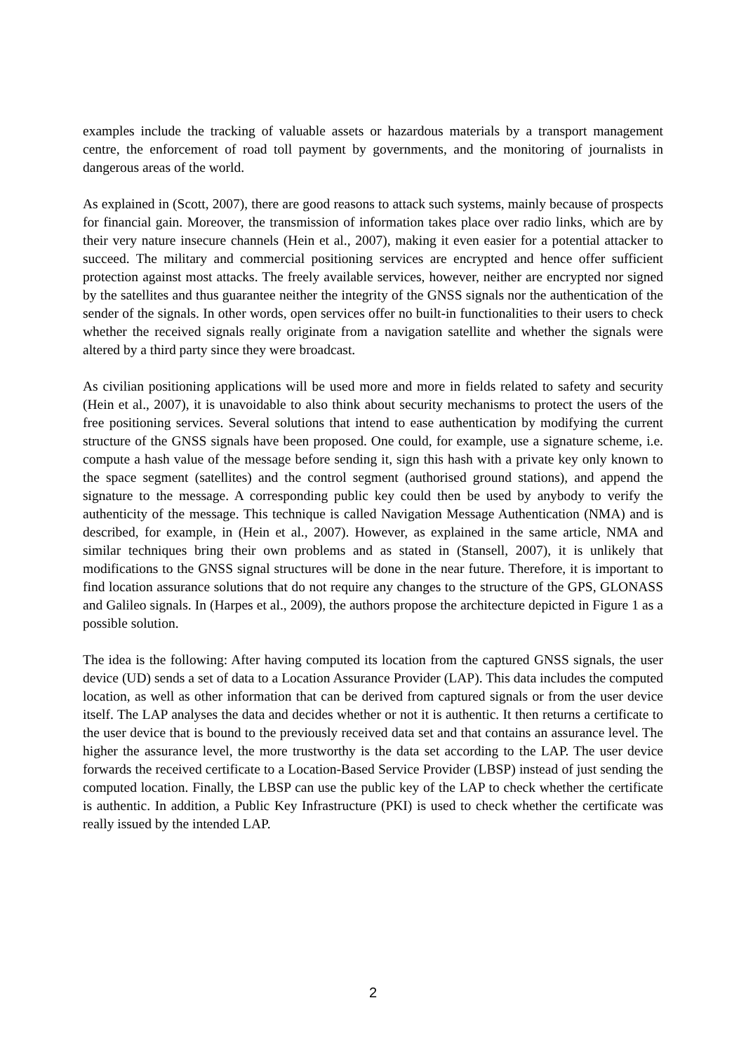examples include the tracking of valuable assets or hazardous materials by a transport management centre, the enforcement of road toll payment by governments, and the monitoring of journalists in dangerous areas of the world.
As explained in (Scott, 2007), there are good reasons to attack such systems, mainly because of prospects for financial gain. Moreover, the transmission of information takes place over radio links, which are by their very nature insecure channels (Hein et al., 2007), making it even easier for a potential attacker to succeed. The military and commercial positioning services are encrypted and hence offer sufficient protection against most attacks. The freely available services, however, neither are encrypted nor signed by the satellites and thus guarantee neither the integrity of the GNSS signals nor the authentication of the sender of the signals. In other words, open services offer no built-in functionalities to their users to check whether the received signals really originate from a navigation satellite and whether the signals were altered by a third party since they were broadcast.
As civilian positioning applications will be used more and more in fields related to safety and security (Hein et al., 2007), it is unavoidable to also think about security mechanisms to protect the users of the free positioning services. Several solutions that intend to ease authentication by modifying the current structure of the GNSS signals have been proposed. One could, for example, use a signature scheme, i.e. compute a hash value of the message before sending it, sign this hash with a private key only known to the space segment (satellites) and the control segment (authorised ground stations), and append the signature to the message. A corresponding public key could then be used by anybody to verify the authenticity of the message. This technique is called Navigation Message Authentication (NMA) and is described, for example, in (Hein et al., 2007). However, as explained in the same article, NMA and similar techniques bring their own problems and as stated in (Stansell, 2007), it is unlikely that modifications to the GNSS signal structures will be done in the near future. Therefore, it is important to find location assurance solutions that do not require any changes to the structure of the GPS, GLONASS and Galileo signals. In (Harpes et al., 2009), the authors propose the architecture depicted in Figure 1 as a possible solution.
The idea is the following: After having computed its location from the captured GNSS signals, the user device (UD) sends a set of data to a Location Assurance Provider (LAP). This data includes the computed location, as well as other information that can be derived from captured signals or from the user device itself. The LAP analyses the data and decides whether or not it is authentic. It then returns a certificate to the user device that is bound to the previously received data set and that contains an assurance level. The higher the assurance level, the more trustworthy is the data set according to the LAP. The user device forwards the received certificate to a Location-Based Service Provider (LBSP) instead of just sending the computed location. Finally, the LBSP can use the public key of the LAP to check whether the certificate is authentic. In addition, a Public Key Infrastructure (PKI) is used to check whether the certificate was really issued by the intended LAP.
2